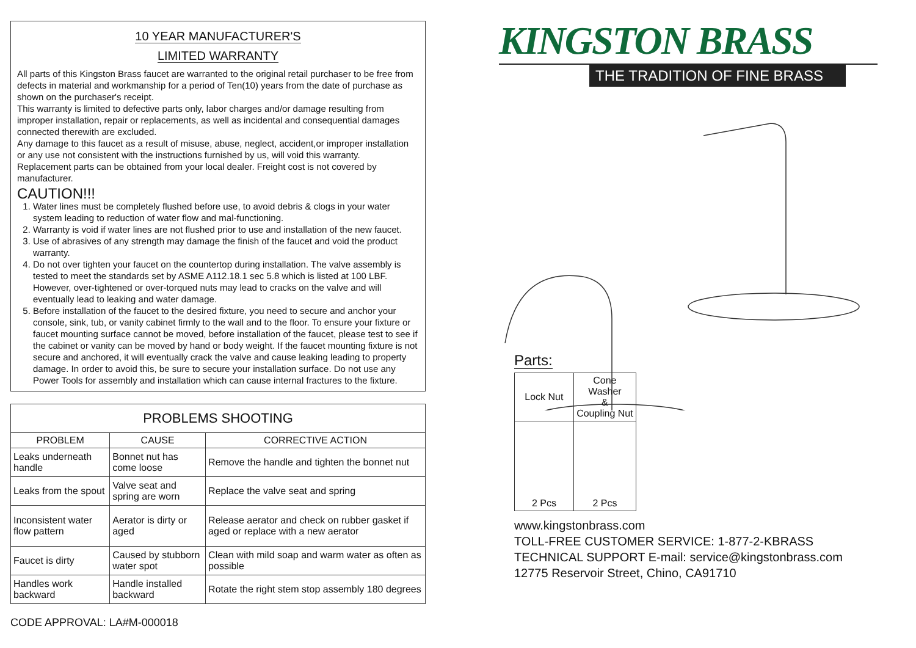10 YEAR MANUFACTURER'S
LIMITED WARRANTY
All parts of this Kingston Brass faucet are warranted to the original retail purchaser to be free from defects in material and workmanship for a period of Ten(10) years from the date of purchase as shown on the purchaser's receipt.
This warranty is limited to defective parts only, labor charges and/or damage resulting from improper installation, repair or replacements, as well as incidental and consequential damages connected therewith are excluded.
Any damage to this faucet as a result of misuse, abuse, neglect, accident,or improper installation or any use not consistent with the instructions furnished by us, will void this warranty.
Replacement parts can be obtained from your local dealer. Freight cost is not covered by manufacturer.
CAUTION!!!
1. Water lines must be completely flushed before use, to avoid debris & clogs in your water system leading to reduction of water flow and mal-functioning.
2. Warranty is void if water lines are not flushed prior to use and installation of the new faucet.
3. Use of abrasives of any strength may damage the finish of the faucet and void the product warranty.
4. Do not over tighten your faucet on the countertop during installation. The valve assembly is tested to meet the standards set by ASME A112.18.1 sec 5.8 which is listed at 100 LBF. However, over-tightened or over-torqued nuts may lead to cracks on the valve and will eventually lead to leaking and water damage.
5. Before installation of the faucet to the desired fixture, you need to secure and anchor your console, sink, tub, or vanity cabinet firmly to the wall and to the floor. To ensure your fixture or faucet mounting surface cannot be moved, before installation of the faucet, please test to see if the cabinet or vanity can be moved by hand or body weight. If the faucet mounting fixture is not secure and anchored, it will eventually crack the valve and cause leaking leading to property damage. In order to avoid this, be sure to secure your installation surface. Do not use any Power Tools for assembly and installation which can cause internal fractures to the fixture.
| PROBLEMS SHOOTING | | |
| --- | --- | --- |
| PROBLEM | CAUSE | CORRECTIVE ACTION |
| Leaks underneath handle | Bonnet nut has come loose | Remove the handle and tighten the bonnet nut |
| Leaks from the spout | Valve seat and spring are worn | Replace the valve seat and spring |
| Inconsistent water flow pattern | Aerator is dirty or aged | Release aerator and check on rubber gasket if aged or replace with a new aerator |
| Faucet is dirty | Caused by stubborn water spot | Clean with mild soap and warm water as often as possible |
| Handles work backward | Handle installed backward | Rotate the right stem stop assembly 180 degrees |
CODE APPROVAL: LA#M-000018
KINGSTON BRASS
THE TRADITION OF FINE BRASS
Parts:
| Lock Nut | Cone Washer & Coupling Nut |
| 2 Pcs | 2 Pcs |
www.kingstonbrass.com
TOLL-FREE CUSTOMER SERVICE: 1-877-2-KBRASS
TECHNICAL SUPPORT E-mail: service@kingstonbrass.com
12775 Reservoir Street, Chino, CA91710